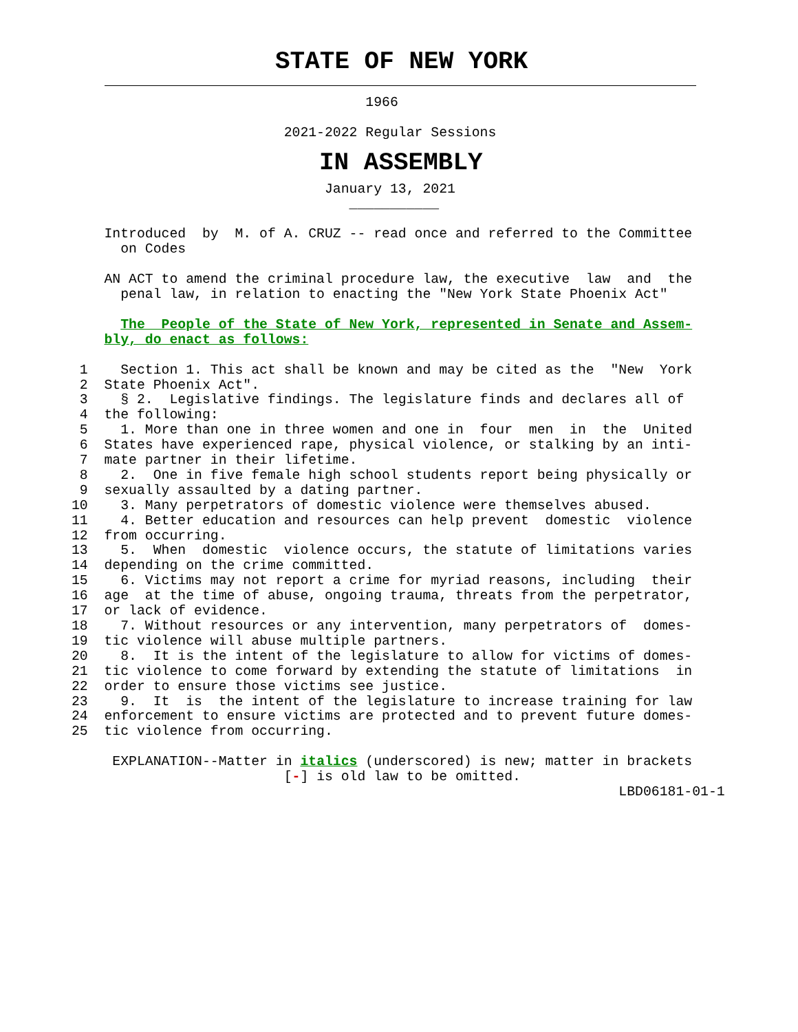STATE OF NEW YORK
                                    1966

                          2021-2022 Regular Sessions
IN ASSEMBLY
                               January 13, 2021
                                  ___________

    Introduced  by  M. of A. CRUZ -- read once and referred to the Committee
      on Codes

    AN ACT to amend the criminal procedure law, the executive  law  and  the
      penal law, in relation to enacting the "New York State Phoenix Act"

      The  People of the State of New York, represented in Senate and Assem-
    bly, do enact as follows:

 1    Section 1. This act shall be known and may be cited as the  "New  York
 2  State Phoenix Act".
 3    § 2.  Legislative findings. The legislature finds and declares all of
 4  the following:
 5    1. More than one in three women and one in  four  men  in  the  United
 6  States have experienced rape, physical violence, or stalking by an inti-
 7  mate partner in their lifetime.
 8    2.  One in five female high school students report being physically or
 9  sexually assaulted by a dating partner.
10    3. Many perpetrators of domestic violence were themselves abused.
11    4. Better education and resources can help prevent  domestic  violence
12  from occurring.
13    5.  When  domestic  violence occurs, the statute of limitations varies
14  depending on the crime committed.
15    6. Victims may not report a crime for myriad reasons, including  their
16  age  at the time of abuse, ongoing trauma, threats from the perpetrator,
17  or lack of evidence.
18    7. Without resources or any intervention, many perpetrators of  domes-
19  tic violence will abuse multiple partners.
20    8.  It is the intent of the legislature to allow for victims of domes-
21  tic violence to come forward by extending the statute of limitations  in
22  order to ensure those victims see justice.
23    9.  It  is  the intent of the legislature to increase training for law
24  enforcement to ensure victims are protected and to prevent future domes-
25  tic violence from occurring.

     EXPLANATION--Matter in italics (underscored) is new; matter in brackets
                          [-] is old law to be omitted.
                                                                   LBD06181-01-1